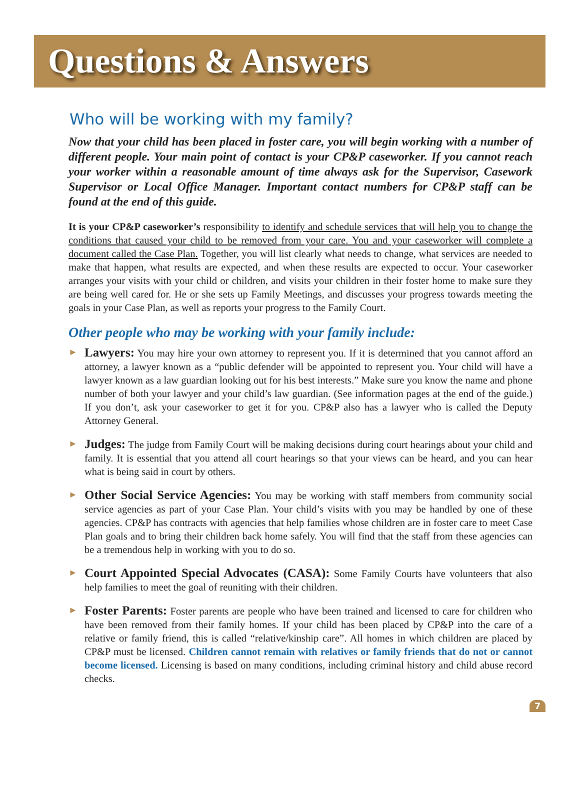Questions & Answers
Who will be working with my family?
Now that your child has been placed in foster care, you will begin working with a number of different people. Your main point of contact is your CP&P caseworker. If you cannot reach your worker within a reasonable amount of time always ask for the Supervisor, Casework Supervisor or Local Office Manager. Important contact numbers for CP&P staff can be found at the end of this guide.
It is your CP&P caseworker’s responsibility to identify and schedule services that will help you to change the conditions that caused your child to be removed from your care. You and your caseworker will complete a document called the Case Plan. Together, you will list clearly what needs to change, what services are needed to make that happen, what results are expected, and when these results are expected to occur. Your caseworker arranges your visits with your child or children, and visits your children in their foster home to make sure they are being well cared for. He or she sets up Family Meetings, and discusses your progress towards meeting the goals in your Case Plan, as well as reports your progress to the Family Court.
Other people who may be working with your family include:
►
Lawyers: You may hire your own attorney to represent you. If it is determined that you cannot afford an attorney, a lawyer known as a “public defender will be appointed to represent you. Your child will have a lawyer known as a law guardian looking out for his best interests.” Make sure you know the name and phone number of both your lawyer and your child’s law guardian. (See information pages at the end of the guide.) If you don’t, ask your caseworker to get it for you. CP&P also has a lawyer who is called the Deputy Attorney General.
►
Judges: The judge from Family Court will be making decisions during court hearings about your child and family. It is essential that you attend all court hearings so that your views can be heard, and you can hear what is being said in court by others.
►
Other Social Service Agencies: You may be working with staff members from community social service agencies as part of your Case Plan. Your child’s visits with you may be handled by one of these agencies. CP&P has contracts with agencies that help families whose children are in foster care to meet Case Plan goals and to bring their children back home safely. You will find that the staff from these agencies can be a tremendous help in working with you to do so.
►
Court Appointed Special Advocates (CASA): Some Family Courts have volunteers that also help families to meet the goal of reuniting with their children.
►
Foster Parents: Foster parents are people who have been trained and licensed to care for children who have been removed from their family homes. If your child has been placed by CP&P into the care of a relative or family friend, this is called “relative/kinship care”. All homes in which children are placed by CP&P must be licensed. Children cannot remain with relatives or family friends that do not or cannot become licensed. Licensing is based on many conditions, including criminal history and child abuse record checks.
7